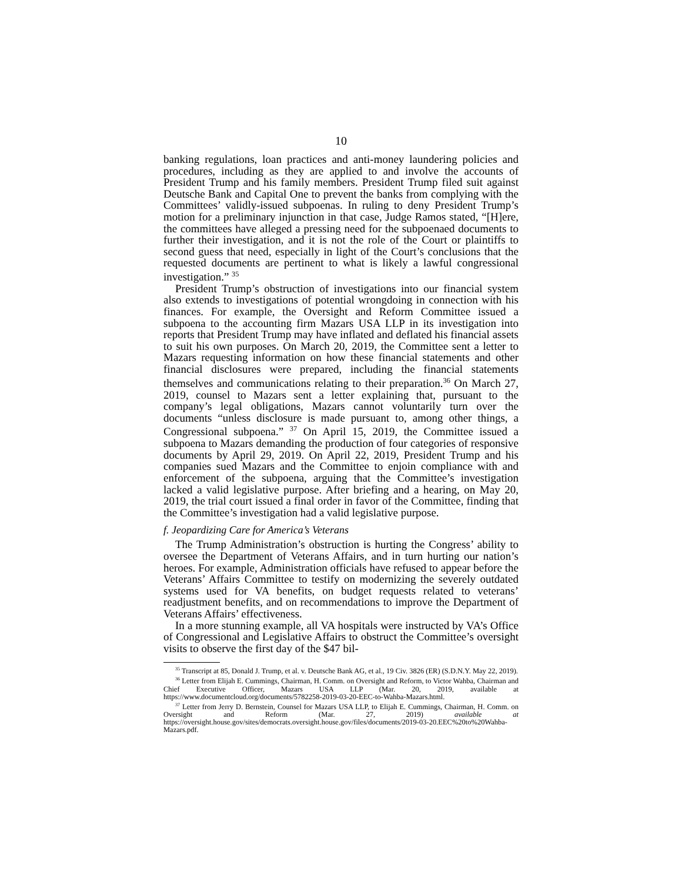10
banking regulations, loan practices and anti-money laundering policies and procedures, including as they are applied to and involve the accounts of President Trump and his family members. President Trump filed suit against Deutsche Bank and Capital One to prevent the banks from complying with the Committees’ validly-issued subpoenas. In ruling to deny President Trump’s motion for a preliminary injunction in that case, Judge Ramos stated, “[H]ere, the committees have alleged a pressing need for the subpoenaed documents to further their investigation, and it is not the role of the Court or plaintiffs to second guess that need, especially in light of the Court’s conclusions that the requested documents are pertinent to what is likely a lawful congressional investigation.” <sup>35</sup>
President Trump’s obstruction of investigations into our financial system also extends to investigations of potential wrongdoing in connection with his finances. For example, the Oversight and Reform Committee issued a subpoena to the accounting firm Mazars USA LLP in its investigation into reports that President Trump may have inflated and deflated his financial assets to suit his own purposes. On March 20, 2019, the Committee sent a letter to Mazars requesting information on how these financial statements and other financial disclosures were prepared, including the financial statements themselves and communications relating to their preparation.<sup>36</sup> On March 27, 2019, counsel to Mazars sent a letter explaining that, pursuant to the company’s legal obligations, Mazars cannot voluntarily turn over the documents “unless disclosure is made pursuant to, among other things, a Congressional subpoena.” <sup>37</sup> On April 15, 2019, the Committee issued a subpoena to Mazars demanding the production of four categories of responsive documents by April 29, 2019. On April 22, 2019, President Trump and his companies sued Mazars and the Committee to enjoin compliance with and enforcement of the subpoena, arguing that the Committee’s investigation lacked a valid legislative purpose. After briefing and a hearing, on May 20, 2019, the trial court issued a final order in favor of the Committee, finding that the Committee’s investigation had a valid legislative purpose.
f. Jeopardizing Care for America’s Veterans
The Trump Administration’s obstruction is hurting the Congress’ ability to oversee the Department of Veterans Affairs, and in turn hurting our nation’s heroes. For example, Administration officials have refused to appear before the Veterans’ Affairs Committee to testify on modernizing the severely outdated systems used for VA benefits, on budget requests related to veterans’ readjustment benefits, and on recommendations to improve the Department of Veterans Affairs’ effectiveness.
In a more stunning example, all VA hospitals were instructed by VA’s Office of Congressional and Legislative Affairs to obstruct the Committee’s oversight visits to observe the first day of the $47 bil-
<sup>35</sup> Transcript at 85, Donald J. Trump, et al. v. Deutsche Bank AG, et al., 19 Civ. 3826 (ER) (S.D.N.Y. May 22, 2019).
<sup>36</sup> Letter from Elijah E. Cummings, Chairman, H. Comm. on Oversight and Reform, to Victor Wahba, Chairman and Chief Executive Officer, Mazars USA LLP (Mar. 20, 2019, available at https://www.documentcloud.org/documents/5782258-2019-03-20-EEC-to-Wahba-Mazars.html.
<sup>37</sup> Letter from Jerry D. Bernstein, Counsel for Mazars USA LLP, to Elijah E. Cummings, Chairman, H. Comm. on Oversight and Reform (Mar. 27, 2019) available at https://oversight.house.gov/sites/democrats.oversight.house.gov/files/documents/2019-03-20.EEC%20to%20Wahba-Mazars.pdf.